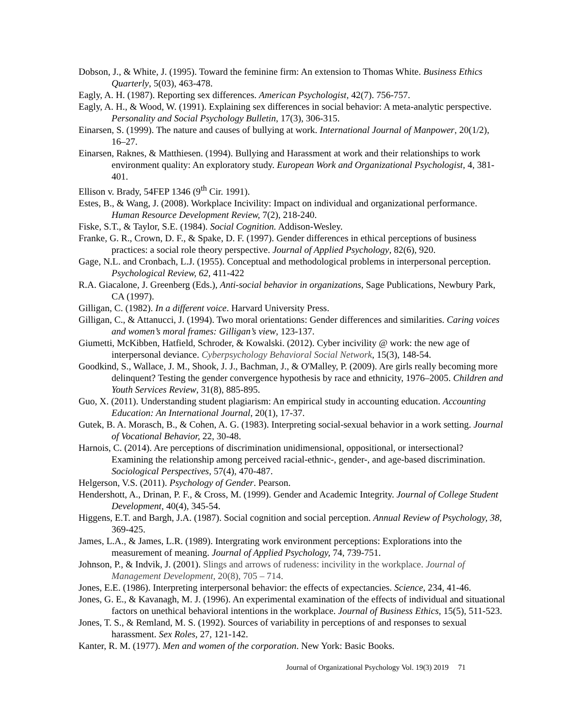Dobson, J., & White, J. (1995). Toward the feminine firm: An extension to Thomas White. Business Ethics Quarterly, 5(03), 463-478.
Eagly, A. H. (1987). Reporting sex differences. American Psychologist, 42(7). 756-757.
Eagly, A. H., & Wood, W. (1991). Explaining sex differences in social behavior: A meta-analytic perspective. Personality and Social Psychology Bulletin, 17(3), 306-315.
Einarsen, S. (1999). The nature and causes of bullying at work. International Journal of Manpower, 20(1/2), 16–27.
Einarsen, Raknes, & Matthiesen. (1994). Bullying and Harassment at work and their relationships to work environment quality: An exploratory study. European Work and Organizational Psychologist, 4, 381-401.
Ellison v. Brady, 54FEP 1346 (9<sup>th</sup> Cir. 1991).
Estes, B., & Wang, J. (2008). Workplace Incivility: Impact on individual and organizational performance. Human Resource Development Review, 7(2), 218-240.
Fiske, S.T., & Taylor, S.E. (1984). Social Cognition. Addison-Wesley.
Franke, G. R., Crown, D. F., & Spake, D. F. (1997). Gender differences in ethical perceptions of business practices: a social role theory perspective. Journal of Applied Psychology, 82(6), 920.
Gage, N.L. and Cronbach, L.J. (1955). Conceptual and methodological problems in interpersonal perception. Psychological Review, 62, 411-422
R.A. Giacalone, J. Greenberg (Eds.), Anti-social behavior in organizations, Sage Publications, Newbury Park, CA (1997).
Gilligan, C. (1982). In a different voice. Harvard University Press.
Gilligan, C., & Attanucci, J. (1994). Two moral orientations: Gender differences and similarities. Caring voices and women’s moral frames: Gilligan’s view, 123-137.
Giumetti, McKibben, Hatfield, Schroder, & Kowalski. (2012). Cyber incivility @ work: the new age of interpersonal deviance. Cyberpsychology Behavioral Social Network, 15(3), 148-54.
Goodkind, S., Wallace, J. M., Shook, J. J., Bachman, J., & O'Malley, P. (2009). Are girls really becoming more delinquent? Testing the gender convergence hypothesis by race and ethnicity, 1976–2005. Children and Youth Services Review, 31(8), 885-895.
Guo, X. (2011). Understanding student plagiarism: An empirical study in accounting education. Accounting Education: An International Journal, 20(1), 17-37.
Gutek, B. A. Morasch, B., & Cohen, A. G. (1983). Interpreting social-sexual behavior in a work setting. Journal of Vocational Behavior, 22, 30-48.
Harnois, C. (2014). Are perceptions of discrimination unidimensional, oppositional, or intersectional? Examining the relationship among perceived racial-ethnic-, gender-, and age-based discrimination. Sociological Perspectives, 57(4), 470-487.
Helgerson, V.S. (2011). Psychology of Gender. Pearson.
Hendershott, A., Drinan, P. F., & Cross, M. (1999). Gender and Academic Integrity. Journal of College Student Development, 40(4), 345-54.
Higgens, E.T. and Bargh, J.A. (1987). Social cognition and social perception. Annual Review of Psychology, 38, 369-425.
James, L.A., & James, L.R. (1989). Intergrating work environment perceptions: Explorations into the measurement of meaning. Journal of Applied Psychology, 74, 739-751.
Johnson, P., & Indvik, J. (2001). Slings and arrows of rudeness: incivility in the workplace. Journal of Management Development, 20(8), 705 – 714.
Jones, E.E. (1986). Interpreting interpersonal behavior: the effects of expectancies. Science, 234, 41-46.
Jones, G. E., & Kavanagh, M. J. (1996). An experimental examination of the effects of individual and situational factors on unethical behavioral intentions in the workplace. Journal of Business Ethics, 15(5), 511-523.
Jones, T. S., & Remland, M. S. (1992). Sources of variability in perceptions of and responses to sexual harassment. Sex Roles, 27, 121-142.
Kanter, R. M. (1977). Men and women of the corporation. New York: Basic Books.
Journal of Organizational Psychology Vol. 19(3) 2019 71